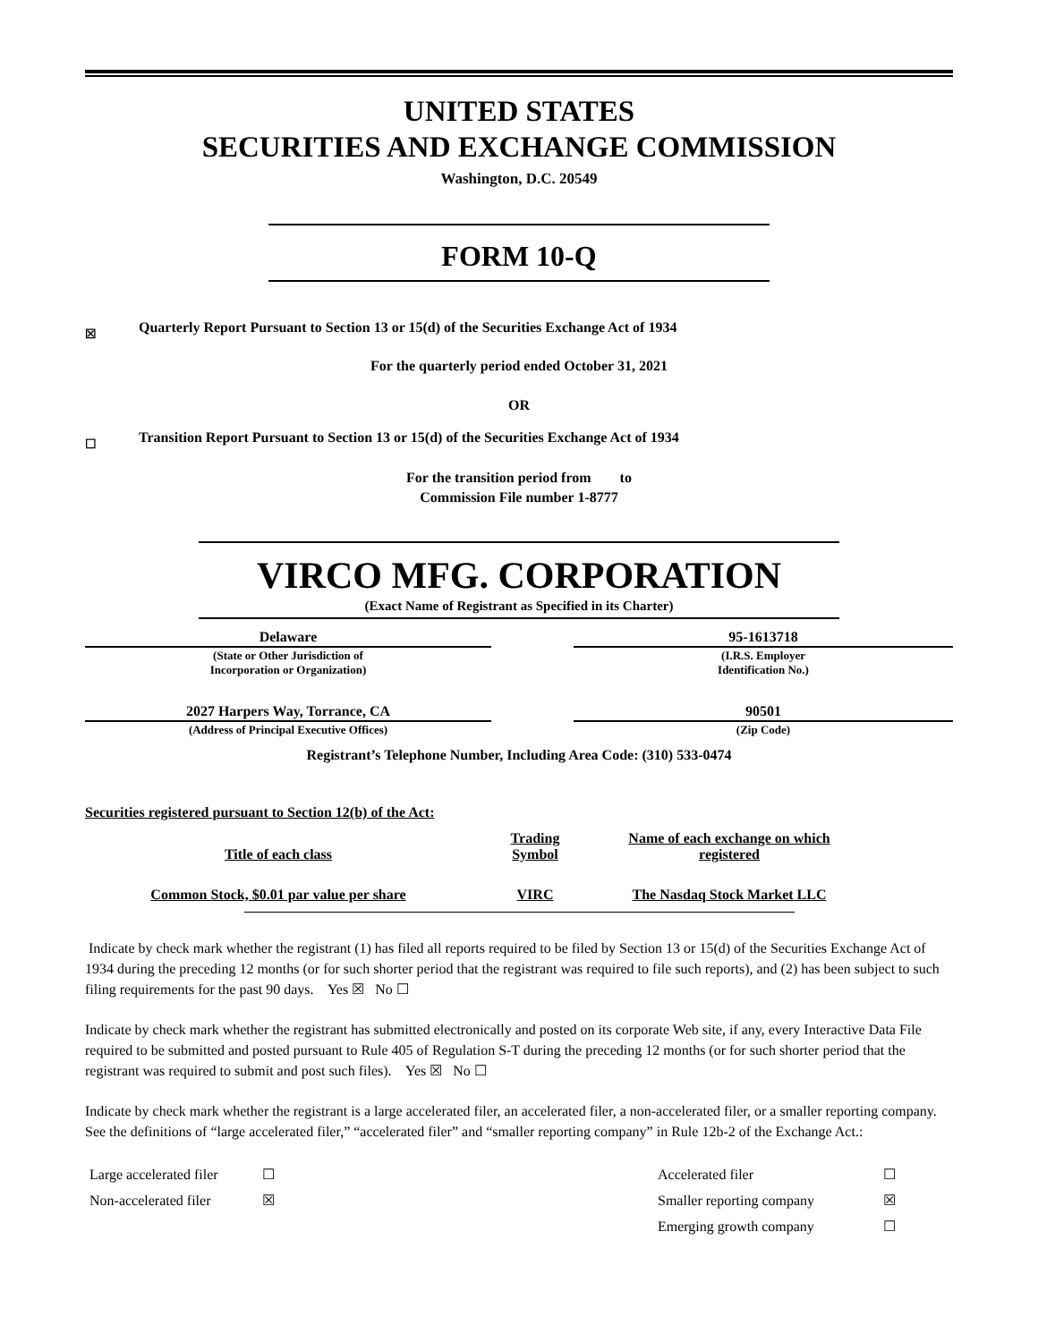UNITED STATES
SECURITIES AND EXCHANGE COMMISSION
Washington, D.C. 20549
FORM 10-Q
☒ Quarterly Report Pursuant to Section 13 or 15(d) of the Securities Exchange Act of 1934
For the quarterly period ended October 31, 2021
OR
☐ Transition Report Pursuant to Section 13 or 15(d) of the Securities Exchange Act of 1934
For the transition period from to
Commission File number 1-8777
VIRCO MFG. CORPORATION
(Exact Name of Registrant as Specified in its Charter)
| Delaware | | 95-1613718 |
| (State or Other Jurisdiction of Incorporation or Organization) | | (I.R.S. Employer Identification No.) |
| 2027 Harpers Way, Torrance, CA | | 90501 |
| (Address of Principal Executive Offices) | | (Zip Code) |
Registrant’s Telephone Number, Including Area Code: (310) 533-0474
Securities registered pursuant to Section 12(b) of the Act:
| Title of each class | Trading Symbol | Name of each exchange on which registered |
| --- | --- | --- |
| Common Stock, $0.01 par value per share | VIRC | The Nasdaq Stock Market LLC |
Indicate by check mark whether the registrant (1) has filed all reports required to be filed by Section 13 or 15(d) of the Securities Exchange Act of 1934 during the preceding 12 months (or for such shorter period that the registrant was required to file such reports), and (2) has been subject to such filing requirements for the past 90 days. Yes ☒ No ☐
Indicate by check mark whether the registrant has submitted electronically and posted on its corporate Web site, if any, every Interactive Data File required to be submitted and posted pursuant to Rule 405 of Regulation S-T during the preceding 12 months (or for such shorter period that the registrant was required to submit and post such files). Yes ☒ No ☐
Indicate by check mark whether the registrant is a large accelerated filer, an accelerated filer, a non-accelerated filer, or a smaller reporting company. See the definitions of “large accelerated filer,” “accelerated filer” and “smaller reporting company” in Rule 12b-2 of the Exchange Act.:
| Large accelerated filer | ☐ | Accelerated filer | ☐ |
| Non-accelerated filer | ☒ | Smaller reporting company | ☒ |
| | | Emerging growth company | ☐ |